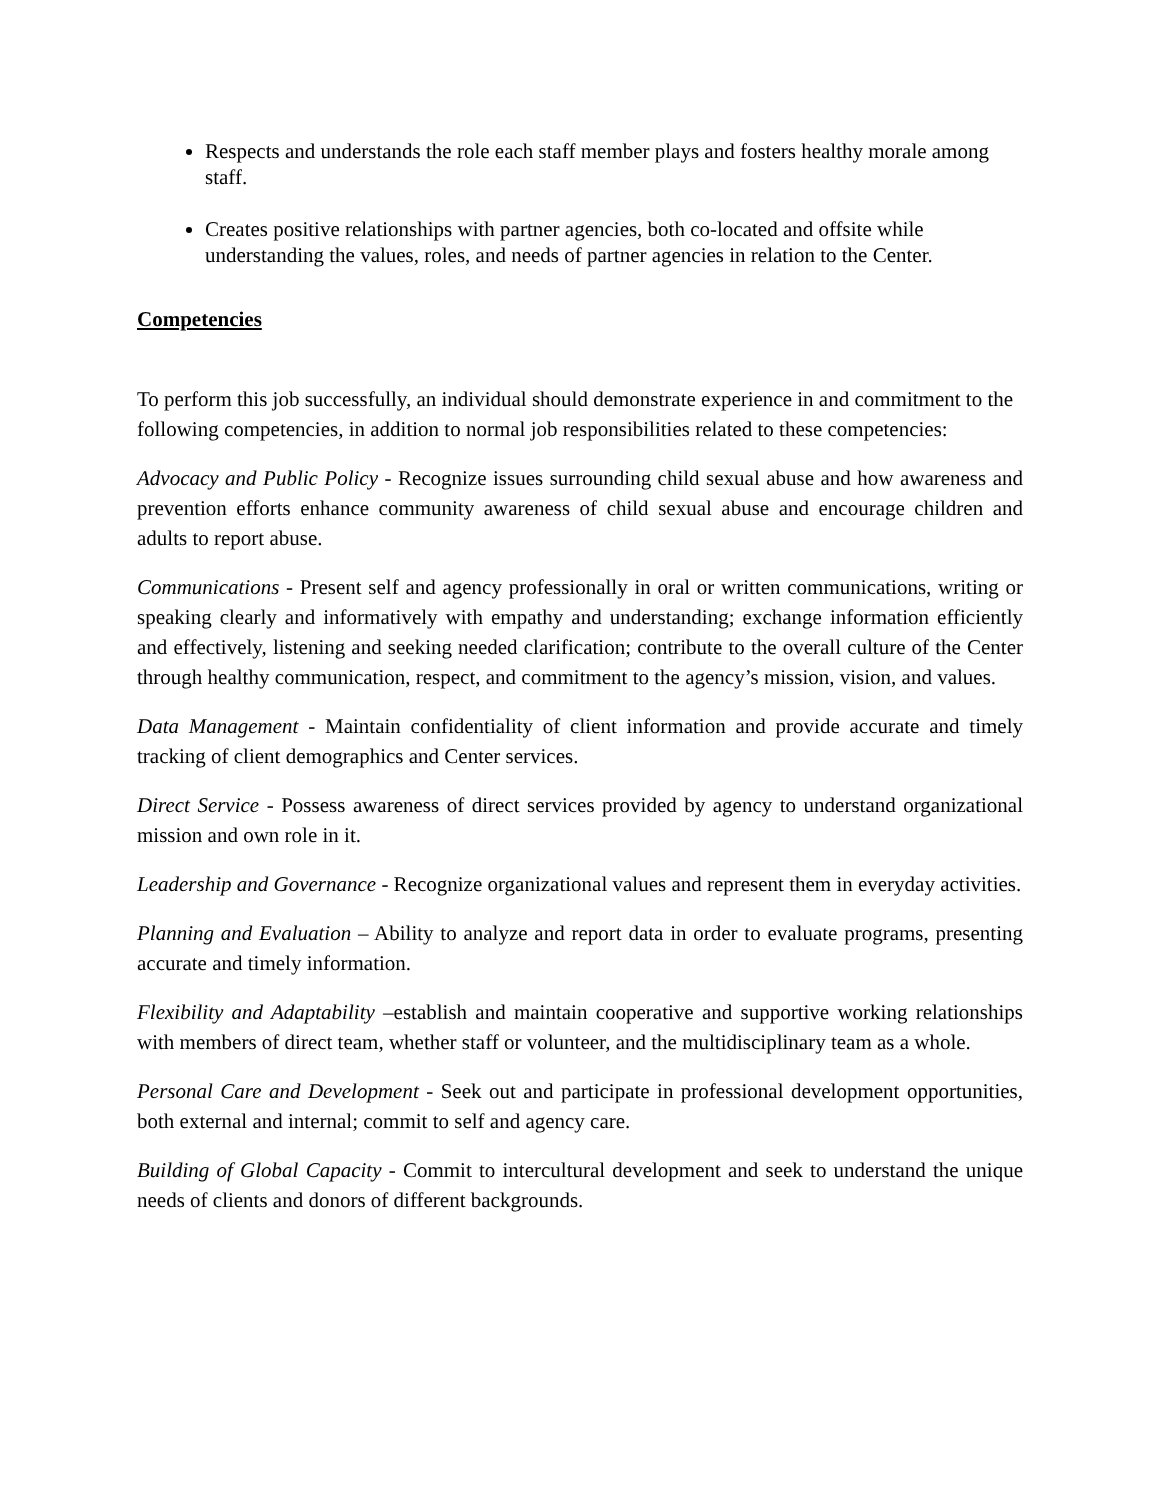Respects and understands the role each staff member plays and fosters healthy morale among staff.
Creates positive relationships with partner agencies, both co-located and offsite while understanding the values, roles, and needs of partner agencies in relation to the Center.
Competencies
To perform this job successfully, an individual should demonstrate experience in and commitment to the following competencies, in addition to normal job responsibilities related to these competencies:
Advocacy and Public Policy - Recognize issues surrounding child sexual abuse and how awareness and prevention efforts enhance community awareness of child sexual abuse and encourage children and adults to report abuse.
Communications - Present self and agency professionally in oral or written communications, writing or speaking clearly and informatively with empathy and understanding; exchange information efficiently and effectively, listening and seeking needed clarification; contribute to the overall culture of the Center through healthy communication, respect, and commitment to the agency’s mission, vision, and values.
Data Management - Maintain confidentiality of client information and provide accurate and timely tracking of client demographics and Center services.
Direct Service - Possess awareness of direct services provided by agency to understand organizational mission and own role in it.
Leadership and Governance - Recognize organizational values and represent them in everyday activities.
Planning and Evaluation – Ability to analyze and report data in order to evaluate programs, presenting accurate and timely information.
Flexibility and Adaptability –establish and maintain cooperative and supportive working relationships with members of direct team, whether staff or volunteer, and the multidisciplinary team as a whole.
Personal Care and Development - Seek out and participate in professional development opportunities, both external and internal; commit to self and agency care.
Building of Global Capacity - Commit to intercultural development and seek to understand the unique needs of clients and donors of different backgrounds.